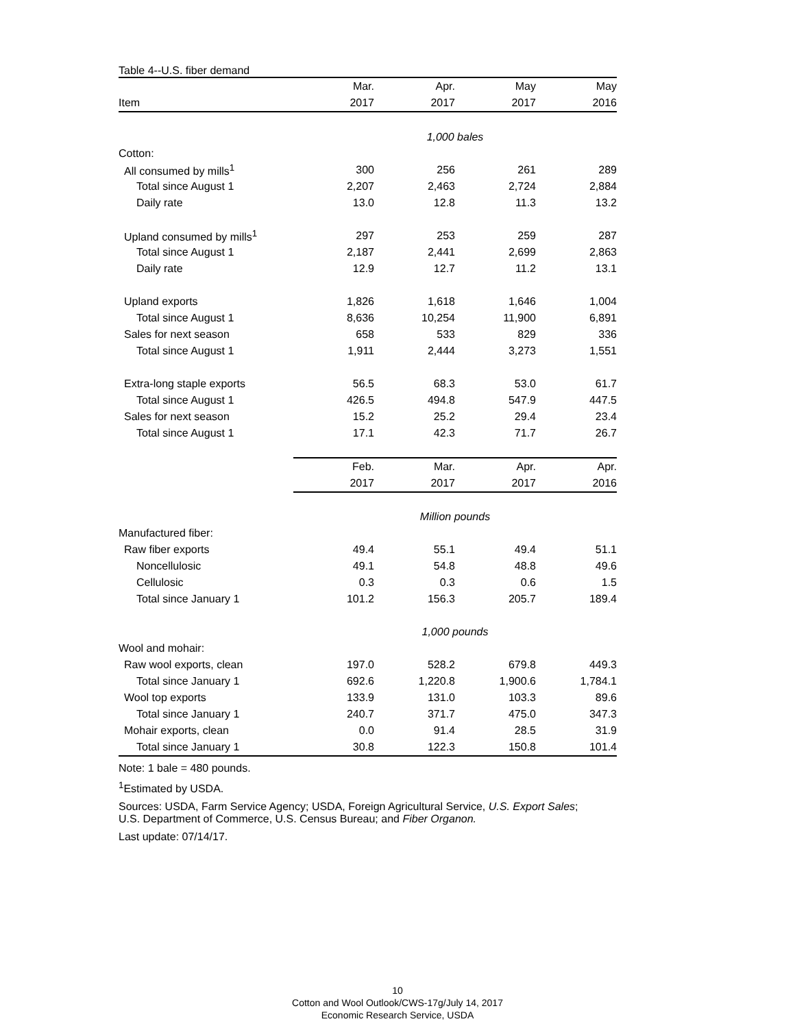Table 4--U.S. fiber demand
| | Mar. | Apr. | May | May |
| Item | 2017 | 2017 | 2017 | 2016 |
| | 1,000 bales | | | |
| Cotton: | | | | |
| All consumed by mills<sup>1</sup> | 300 | 256 | 261 | 289 |
| Total since August 1 | 2,207 | 2,463 | 2,724 | 2,884 |
| Daily rate | 13.0 | 12.8 | 11.3 | 13.2 |
| Upland consumed by mills<sup>1</sup> | 297 | 253 | 259 | 287 |
| Total since August 1 | 2,187 | 2,441 | 2,699 | 2,863 |
| Daily rate | 12.9 | 12.7 | 11.2 | 13.1 |
| Upland exports | 1,826 | 1,618 | 1,646 | 1,004 |
| Total since August 1 | 8,636 | 10,254 | 11,900 | 6,891 |
| Sales for next season | 658 | 533 | 829 | 336 |
| Total since August 1 | 1,911 | 2,444 | 3,273 | 1,551 |
| Extra-long staple exports | 56.5 | 68.3 | 53.0 | 61.7 |
| Total since August 1 | 426.5 | 494.8 | 547.9 | 447.5 |
| Sales for next season | 15.2 | 25.2 | 29.4 | 23.4 |
| Total since August 1 | 17.1 | 42.3 | 71.7 | 26.7 |
| | Feb. | Mar. | Apr. | Apr. |
| | 2017 | 2017 | 2017 | 2016 |
| | Million pounds | | | |
| Manufactured fiber: | | | | |
| Raw fiber exports | 49.4 | 55.1 | 49.4 | 51.1 |
| Noncellulosic | 49.1 | 54.8 | 48.8 | 49.6 |
| Cellulosic | 0.3 | 0.3 | 0.6 | 1.5 |
| Total since January 1 | 101.2 | 156.3 | 205.7 | 189.4 |
| | 1,000 pounds | | | |
| Wool and mohair: | | | | |
| Raw wool exports, clean | 197.0 | 528.2 | 679.8 | 449.3 |
| Total since January 1 | 692.6 | 1,220.8 | 1,900.6 | 1,784.1 |
| Wool top exports | 133.9 | 131.0 | 103.3 | 89.6 |
| Total since January 1 | 240.7 | 371.7 | 475.0 | 347.3 |
| Mohair exports, clean | 0.0 | 91.4 | 28.5 | 31.9 |
| Total since January 1 | 30.8 | 122.3 | 150.8 | 101.4 |
Note: 1 bale = 480 pounds.
<sup>1</sup> Estimated by USDA.
Sources: USDA, Farm Service Agency; USDA, Foreign Agricultural Service, U.S. Export Sales;
U.S. Department of Commerce, U.S. Census Bureau; and Fiber Organon.
Last update: 07/14/17.
10
Cotton and Wool Outlook/CWS-17g/July 14, 2017
Economic Research Service, USDA